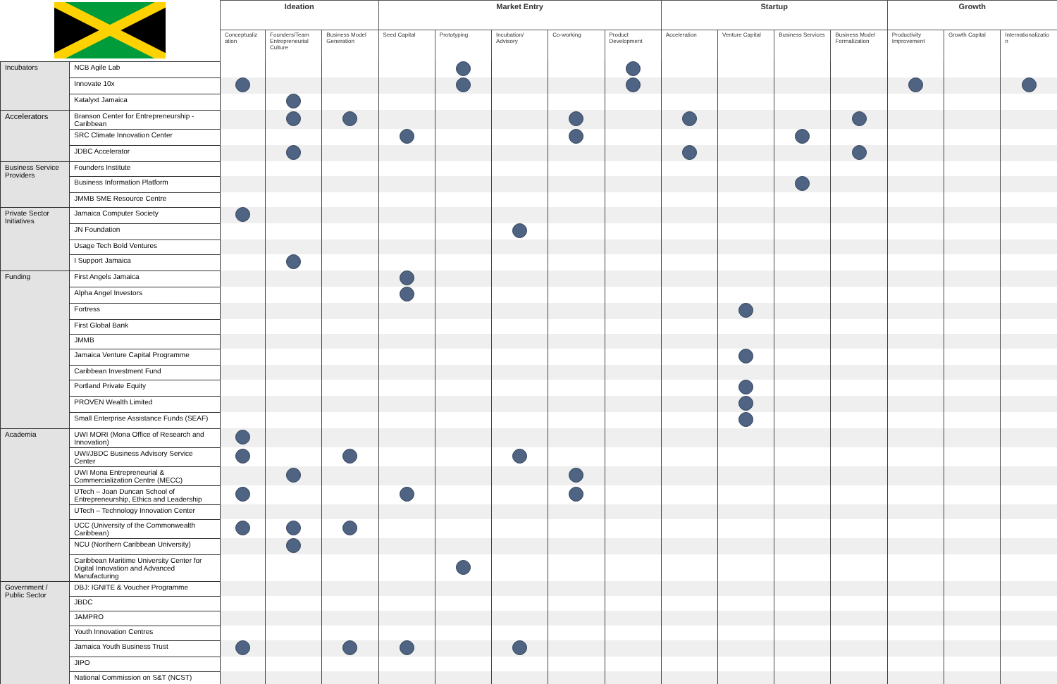| | | Ideation | | | Market Entry | | | | | Startup | | | | Growth | | |
| --- | --- | --- | --- | --- | --- | --- | --- | --- | --- | --- | --- | --- | --- | --- | --- | --- |
| | | Conceptualiz ation | Founders/Team Entrepreneurial Culture | Business Model Generation | Seed Capital | Prototyping | Incubation/ Advisory | Co-working | Product Development | Acceleration | Venture Capital | Business Services | Business Model Formalization | Productivity Improvement | Growth Capital | Internationalizatio n |
| Incubators | NCB Agile Lab | | | | | | | | | | | | | | | |
| | Innovate 10x | | | | | | | | | | | | | | | |
| | Katalyxt Jamaica | | | | | | | | | | | | | | | |
| Accelerators | Branson Center for Entrepreneurship - Caribbean | | | | | | | | | | | | | | | |
| | SRC Climate Innovation Center | | | | | | | | | | | | | | | |
| | JDBC Accelerator | | | | | | | | | | | | | | | |
| Business Service Providers | Founders Institute | | | | | | | | | | | | | | | |
| | Business Information Platform | | | | | | | | | | | | | | | |
| | JMMB SME Resource Centre | | | | | | | | | | | | | | | |
| Private Sector Initiatives | Jamaica Computer Society | | | | | | | | | | | | | | | |
| | JN Foundation | | | | | | | | | | | | | | | |
| | Usage Tech Bold Ventures | | | | | | | | | | | | | | | |
| | I Support Jamaica | | | | | | | | | | | | | | | |
| Funding | First Angels Jamaica | | | | | | | | | | | | | | | |
| | Alpha Angel Investors | | | | | | | | | | | | | | | |
| | Fortress | | | | | | | | | | | | | | | |
| | First Global Bank | | | | | | | | | | | | | | | |
| | JMMB | | | | | | | | | | | | | | | |
| | Jamaica Venture Capital Programme | | | | | | | | | | | | | | | |
| | Caribbean Investment Fund | | | | | | | | | | | | | | | |
| | Portland Private Equity | | | | | | | | | | | | | | | |
| | PROVEN Wealth Limited | | | | | | | | | | | | | | | |
| | Small Enterprise Assistance Funds (SEAF) | | | | | | | | | | | | | | | |
| Academia | UWI MORI (Mona Office of Research and Innovation) | | | | | | | | | | | | | | | |
| | UWI/JBDC Business Advisory Service Center | | | | | | | | | | | | | | | |
| | UWI Mona Entrepreneurial & Commercialization Centre (MECC) | | | | | | | | | | | | | | | |
| | UTech – Joan Duncan School of Entrepreneurship, Ethics and Leadership | | | | | | | | | | | | | | | |
| | UTech – Technology Innovation Center | | | | | | | | | | | | | | | |
| | UCC (University of the Commonwealth Caribbean) | | | | | | | | | | | | | | | |
| | NCU (Northern Caribbean University) | | | | | | | | | | | | | | | |
| | Caribbean Maritime University Center for Digital Innovation and Advanced Manufacturing | | | | | | | | | | | | | | | |
| Government / Public Sector | DBJ: IGNITE & Voucher Programme | | | | | | | | | | | | | | | |
| | JBDC | | | | | | | | | | | | | | | |
| | JAMPRO | | | | | | | | | | | | | | | |
| | Youth Innovation Centres | | | | | | | | | | | | | | | |
| | Jamaica Youth Business Trust | | | | | | | | | | | | | | | |
| | JIPO | | | | | | | | | | | | | | | |
| | National Commission on S&T (NCST) | | | | | | | | | | | | | | | |